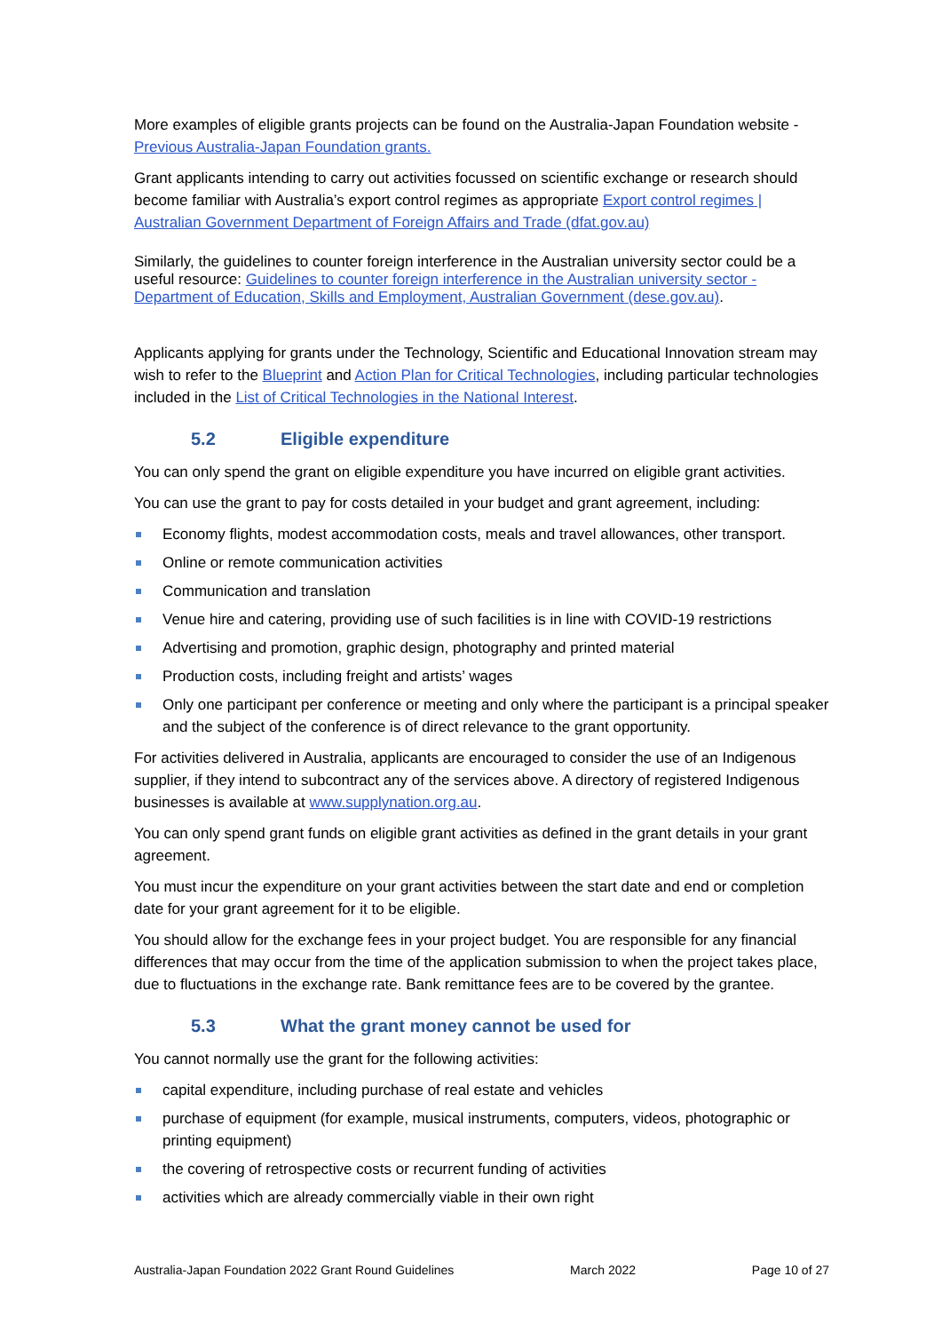More examples of eligible grants projects can be found on the Australia-Japan Foundation website - Previous Australia-Japan Foundation grants.
Grant applicants intending to carry out activities focussed on scientific exchange or research should become familiar with Australia’s export control regimes as appropriate Export control regimes | Australian Government Department of Foreign Affairs and Trade (dfat.gov.au)
Similarly, the guidelines to counter foreign interference in the Australian university sector could be a useful resource: Guidelines to counter foreign interference in the Australian university sector - Department of Education, Skills and Employment, Australian Government (dese.gov.au).
Applicants applying for grants under the Technology, Scientific and Educational Innovation stream may wish to refer to the Blueprint and Action Plan for Critical Technologies, including particular technologies included in the List of Critical Technologies in the National Interest.
5.2 Eligible expenditure
You can only spend the grant on eligible expenditure you have incurred on eligible grant activities.
You can use the grant to pay for costs detailed in your budget and grant agreement, including:
Economy flights, modest accommodation costs, meals and travel allowances, other transport.
Online or remote communication activities
Communication and translation
Venue hire and catering, providing use of such facilities is in line with COVID-19 restrictions
Advertising and promotion, graphic design, photography and printed material
Production costs, including freight and artists’ wages
Only one participant per conference or meeting and only where the participant is a principal speaker and the subject of the conference is of direct relevance to the grant opportunity.
For activities delivered in Australia, applicants are encouraged to consider the use of an Indigenous supplier, if they intend to subcontract any of the services above. A directory of registered Indigenous businesses is available at www.supplynation.org.au.
You can only spend grant funds on eligible grant activities as defined in the grant details in your grant agreement.
You must incur the expenditure on your grant activities between the start date and end or completion date for your grant agreement for it to be eligible.
You should allow for the exchange fees in your project budget. You are responsible for any financial differences that may occur from the time of the application submission to when the project takes place, due to fluctuations in the exchange rate. Bank remittance fees are to be covered by the grantee.
5.3 What the grant money cannot be used for
You cannot normally use the grant for the following activities:
capital expenditure, including purchase of real estate and vehicles
purchase of equipment (for example, musical instruments, computers, videos, photographic or printing equipment)
the covering of retrospective costs or recurrent funding of activities
activities which are already commercially viable in their own right
Australia-Japan Foundation 2022 Grant Round Guidelines March 2022 Page 10 of 27